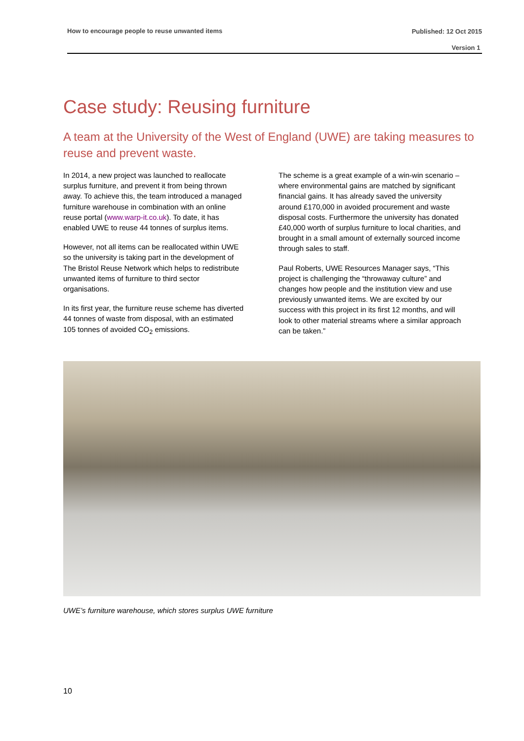How to encourage people to reuse unwanted items Published: 12 Oct 2015
Version 1
Case study: Reusing furniture
A team at the University of the West of England (UWE) are taking measures to reuse and prevent waste.
In 2014, a new project was launched to reallocate surplus furniture, and prevent it from being thrown away. To achieve this, the team introduced a managed furniture warehouse in combination with an online reuse portal (www.warp-it.co.uk). To date, it has enabled UWE to reuse 44 tonnes of surplus items.
However, not all items can be reallocated within UWE so the university is taking part in the development of The Bristol Reuse Network which helps to redistribute unwanted items of furniture to third sector organisations.
In its first year, the furniture reuse scheme has diverted 44 tonnes of waste from disposal, with an estimated 105 tonnes of avoided CO<sub>2</sub> emissions.
The scheme is a great example of a win-win scenario – where environmental gains are matched by significant financial gains. It has already saved the university around £170,000 in avoided procurement and waste disposal costs. Furthermore the university has donated £40,000 worth of surplus furniture to local charities, and brought in a small amount of externally sourced income through sales to staff.
Paul Roberts, UWE Resources Manager says, “This project is challenging the “throwaway culture” and changes how people and the institution view and use previously unwanted items. We are excited by our success with this project in its first 12 months, and will look to other material streams where a similar approach can be taken.”
UWE’s furniture warehouse, which stores surplus UWE furniture
10